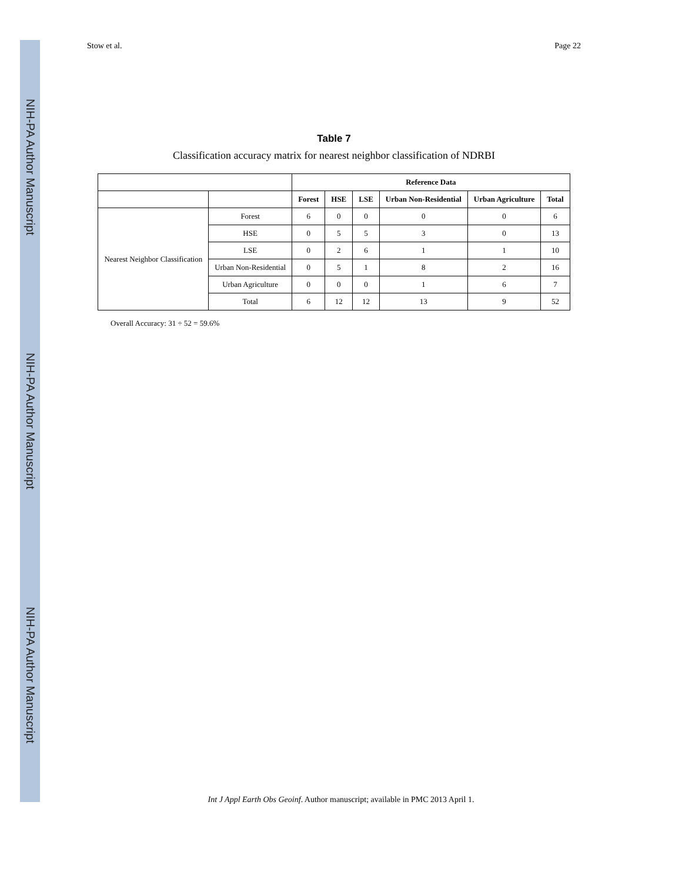NIH-PA Author Manuscript
NIH-PA Author Manuscript
NIH-PA Author Manuscript
Stow et al. Page 22
Table 7
Classification accuracy matrix for nearest neighbor classification of NDRBI
| | | Reference Data | | | | | |
| --- | --- | --- | --- | --- | --- | --- | --- |
| | | Forest | HSE | LSE | Urban Non-Residential | Urban Agriculture | Total |
| Nearest Neighbor Classification | Forest | 6 | 0 | 0 | 0 | 0 | 6 |
| | HSE | 0 | 5 | 5 | 3 | 0 | 13 |
| | LSE | 0 | 2 | 6 | 1 | 1 | 10 |
| | Urban Non-Residential | 0 | 5 | 1 | 8 | 2 | 16 |
| | Urban Agriculture | 0 | 0 | 0 | 1 | 6 | 7 |
| | Total | 6 | 12 | 12 | 13 | 9 | 52 |
Overall Accuracy: 31 ÷ 52 = 59.6%
Int J Appl Earth Obs Geoinf. Author manuscript; available in PMC 2013 April 1.